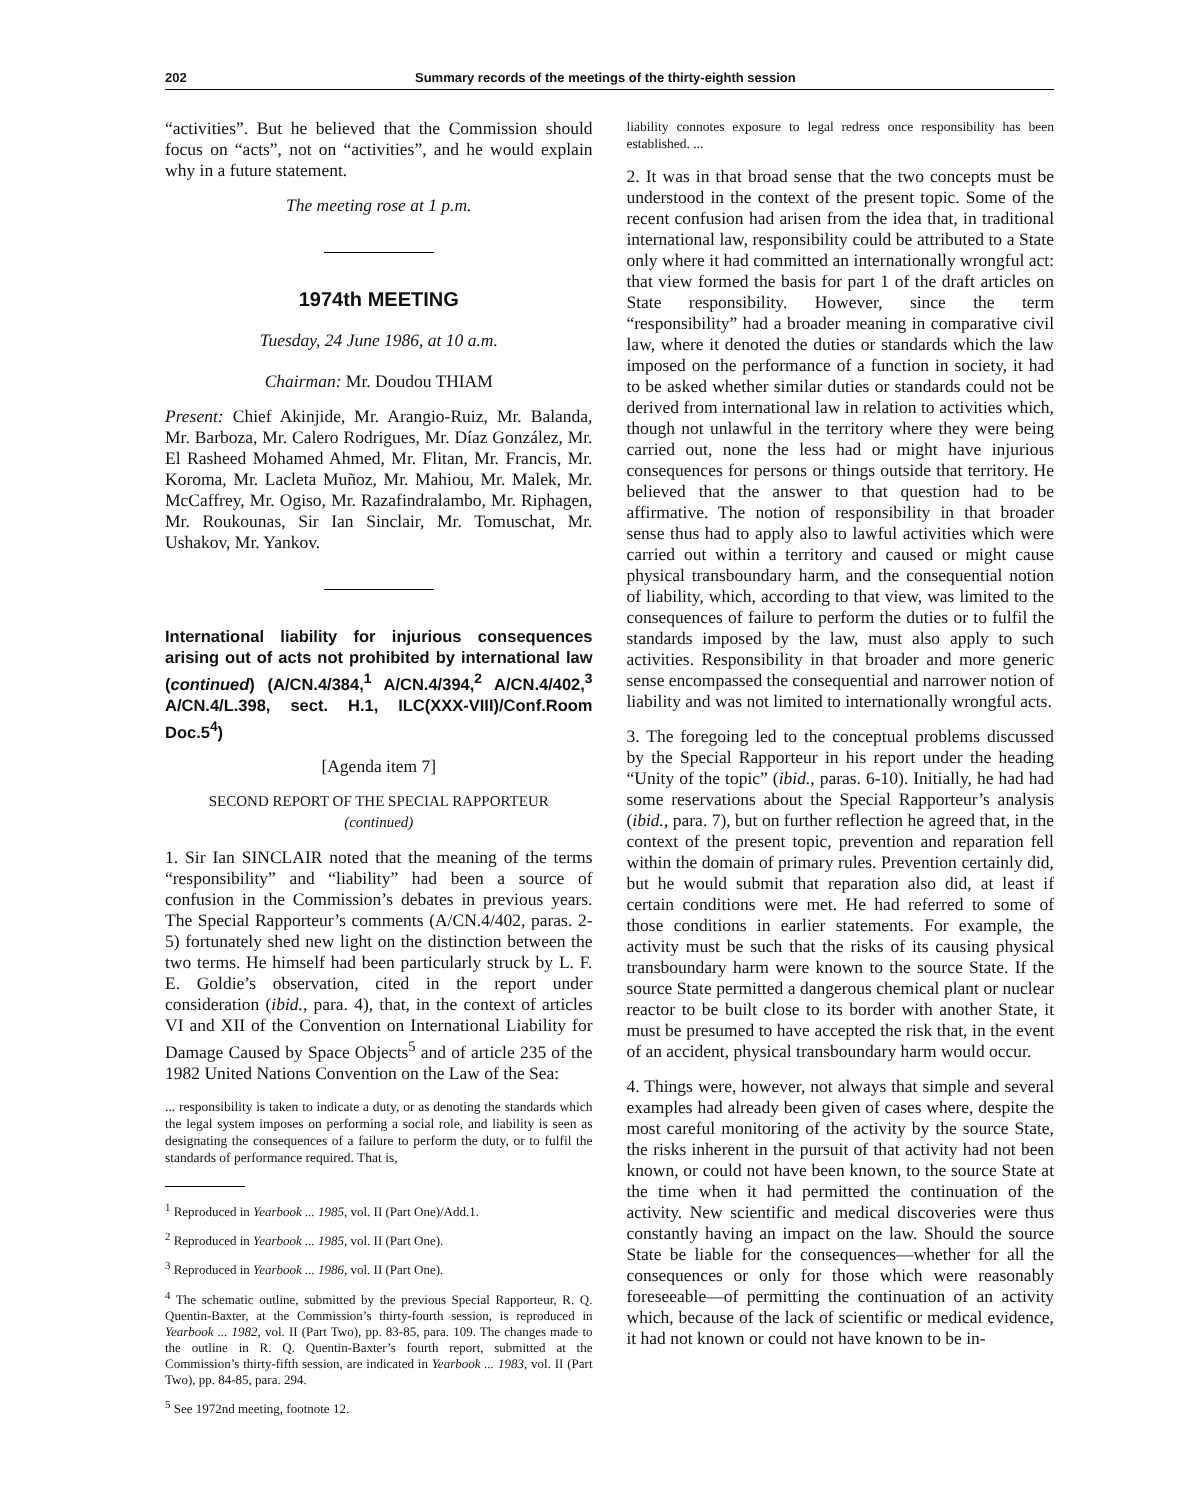202 Summary records of the meetings of the thirty-eighth session
“activities”. But he believed that the Commission should focus on “acts”, not on “activities”, and he would explain why in a future statement.
The meeting rose at 1 p.m.
1974th MEETING
Tuesday, 24 June 1986, at 10 a.m.
Chairman: Mr. Doudou THIAM
Present: Chief Akinjide, Mr. Arangio-Ruiz, Mr. Balanda, Mr. Barboza, Mr. Calero Rodrigues, Mr. Díaz González, Mr. El Rasheed Mohamed Ahmed, Mr. Flitan, Mr. Francis, Mr. Koroma, Mr. Lacleta Muñoz, Mr. Mahiou, Mr. Malek, Mr. McCaffrey, Mr. Ogiso, Mr. Razafindralambo, Mr. Riphagen, Mr. Roukounas, Sir Ian Sinclair, Mr. Tomuschat, Mr. Ushakov, Mr. Yankov.
International liability for injurious consequences arising out of acts not prohibited by international law (continued) (A/CN.4/384,<sup>1</sup> A/CN.4/394,<sup>2</sup> A/CN.4/402,<sup>3</sup> A/CN.4/L.398, sect. H.1, ILC(XXX-VIII)/Conf.Room Doc.5<sup>4</sup>)
[Agenda item 7]
SECOND REPORT OF THE SPECIAL RAPPORTEUR
(continued)
1. Sir Ian SINCLAIR noted that the meaning of the terms “responsibility” and “liability” had been a source of confusion in the Commission’s debates in previous years. The Special Rapporteur’s comments (A/CN.4/402, paras. 2-5) fortunately shed new light on the distinction between the two terms. He himself had been particularly struck by L. F. E. Goldie’s observation, cited in the report under consideration (ibid., para. 4), that, in the context of articles VI and XII of the Convention on International Liability for Damage Caused by Space Objects<sup>5</sup> and of article 235 of the 1982 United Nations Convention on the Law of the Sea:
... responsibility is taken to indicate a duty, or as denoting the standards which the legal system imposes on performing a social role, and liability is seen as designating the consequences of a failure to perform the duty, or to fulfil the standards of performance required. That is,
<sup>1</sup> Reproduced in Yearbook ... 1985, vol. II (Part One)/Add.1.
<sup>2</sup> Reproduced in Yearbook ... 1985, vol. II (Part One).
<sup>3</sup> Reproduced in Yearbook ... 1986, vol. II (Part One).
<sup>4</sup> The schematic outline, submitted by the previous Special Rapporteur, R. Q. Quentin-Baxter, at the Commission’s thirty-fourth session, is reproduced in Yearbook ... 1982, vol. II (Part Two), pp. 83-85, para. 109. The changes made to the outline in R. Q. Quentin-Baxter’s fourth report, submitted at the Commission’s thirty-fifth session, are indicated in Yearbook ... 1983, vol. II (Part Two), pp. 84-85, para. 294.
<sup>5</sup> See 1972nd meeting, footnote 12.
liability connotes exposure to legal redress once responsibility has been established. ...
2. It was in that broad sense that the two concepts must be understood in the context of the present topic. Some of the recent confusion had arisen from the idea that, in traditional international law, responsibility could be attributed to a State only where it had committed an internationally wrongful act: that view formed the basis for part 1 of the draft articles on State responsibility. However, since the term “responsibility” had a broader meaning in comparative civil law, where it denoted the duties or standards which the law imposed on the performance of a function in society, it had to be asked whether similar duties or standards could not be derived from international law in relation to activities which, though not unlawful in the territory where they were being carried out, none the less had or might have injurious consequences for persons or things outside that territory. He believed that the answer to that question had to be affirmative. The notion of responsibility in that broader sense thus had to apply also to lawful activities which were carried out within a territory and caused or might cause physical transboundary harm, and the consequential notion of liability, which, according to that view, was limited to the consequences of failure to perform the duties or to fulfil the standards imposed by the law, must also apply to such activities. Responsibility in that broader and more generic sense encompassed the consequential and narrower notion of liability and was not limited to internationally wrongful acts.
3. The foregoing led to the conceptual problems discussed by the Special Rapporteur in his report under the heading “Unity of the topic” (ibid., paras. 6-10). Initially, he had had some reservations about the Special Rapporteur’s analysis (ibid., para. 7), but on further reflection he agreed that, in the context of the present topic, prevention and reparation fell within the domain of primary rules. Prevention certainly did, but he would submit that reparation also did, at least if certain conditions were met. He had referred to some of those conditions in earlier statements. For example, the activity must be such that the risks of its causing physical transboundary harm were known to the source State. If the source State permitted a dangerous chemical plant or nuclear reactor to be built close to its border with another State, it must be presumed to have accepted the risk that, in the event of an accident, physical transboundary harm would occur.
4. Things were, however, not always that simple and several examples had already been given of cases where, despite the most careful monitoring of the activity by the source State, the risks inherent in the pursuit of that activity had not been known, or could not have been known, to the source State at the time when it had permitted the continuation of the activity. New scientific and medical discoveries were thus constantly having an impact on the law. Should the source State be liable for the consequences—whether for all the consequences or only for those which were reasonably foreseeable—of permitting the continuation of an activity which, because of the lack of scientific or medical evidence, it had not known or could not have known to be in-